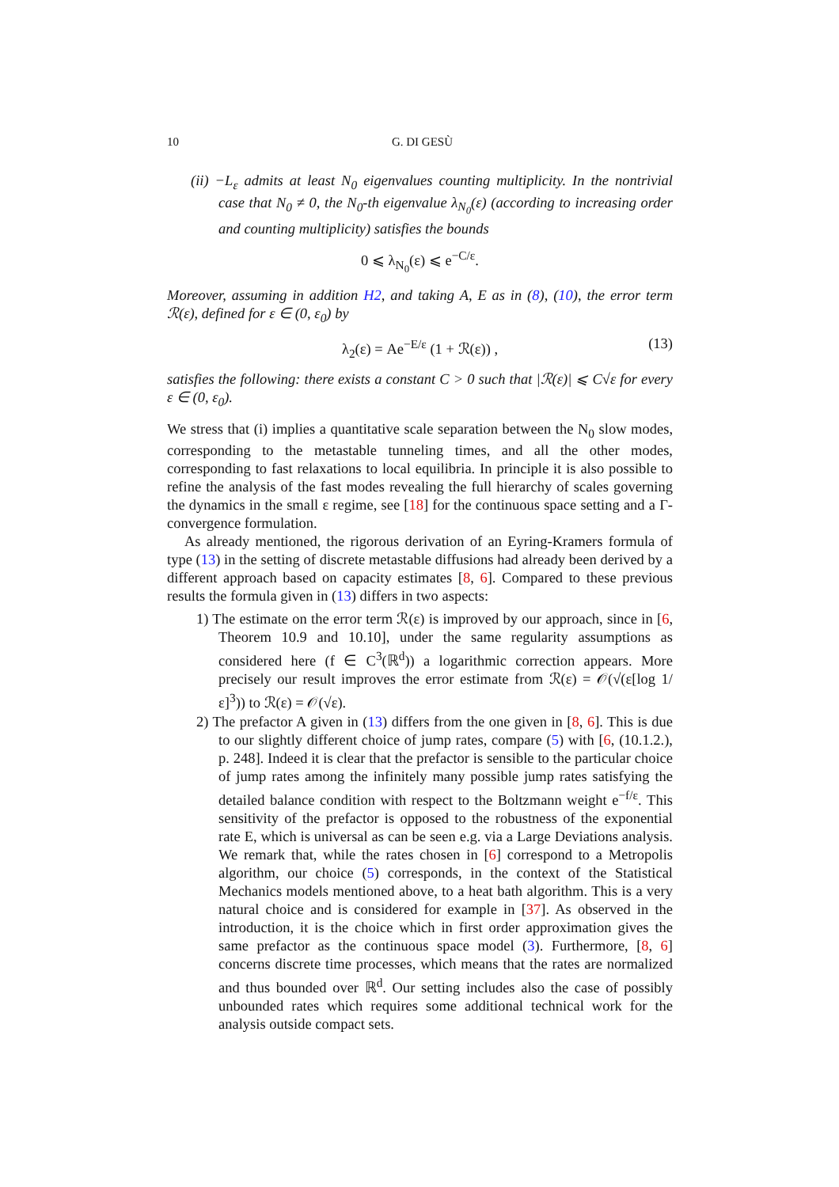10 G. DI GESÙ
(ii) −L<sub>ε</sub> admits at least N<sub>0</sub> eigenvalues counting multiplicity. In the nontrivial case that N<sub>0</sub> ≠ 0, the N<sub>0</sub>-th eigenvalue λ<sub>N<sub>0</sub></sub>(ε) (according to increasing order and counting multiplicity) satisfies the bounds
0 ⩽ λ<sub>N<sub>0</sub></sub>(ε) ⩽ e<sup>−C/ε</sup>.
Moreover, assuming in addition H2, and taking A, E as in (8), (10), the error term ℛ(ε), defined for ε ∈ (0, ε<sub>0</sub>) by
λ<sub>2</sub>(ε) = Ae<sup>−E/ε</sup> (1 + ℛ(ε)) , (13)
satisfies the following: there exists a constant C > 0 such that |ℛ(ε)| ⩽ C√ε for every ε ∈ (0, ε<sub>0</sub>).
We stress that (i) implies a quantitative scale separation between the N<sub>0</sub> slow modes, corresponding to the metastable tunneling times, and all the other modes, corresponding to fast relaxations to local equilibria. In principle it is also possible to refine the analysis of the fast modes revealing the full hierarchy of scales governing the dynamics in the small ε regime, see [18] for the continuous space setting and a Γ-convergence formulation.
As already mentioned, the rigorous derivation of an Eyring-Kramers formula of type (13) in the setting of discrete metastable diffusions had already been derived by a different approach based on capacity estimates [8, 6]. Compared to these previous results the formula given in (13) differs in two aspects:
1) The estimate on the error term ℛ(ε) is improved by our approach, since in [6, Theorem 10.9 and 10.10], under the same regularity assumptions as considered here (f ∈ C<sup>3</sup>(ℝ<sup>d</sup>)) a logarithmic correction appears. More precisely our result improves the error estimate from ℛ(ε) = 𝒪(√(ε[log 1/ε]<sup>3</sup>)) to ℛ(ε) = 𝒪(√ε).
2) The prefactor A given in (13) differs from the one given in [8, 6]. This is due to our slightly different choice of jump rates, compare (5) with [6, (10.1.2.), p. 248]. Indeed it is clear that the prefactor is sensible to the particular choice of jump rates among the infinitely many possible jump rates satisfying the detailed balance condition with respect to the Boltzmann weight e<sup>−f/ε</sup>. This sensitivity of the prefactor is opposed to the robustness of the exponential rate E, which is universal as can be seen e.g. via a Large Deviations analysis. We remark that, while the rates chosen in [6] correspond to a Metropolis algorithm, our choice (5) corresponds, in the context of the Statistical Mechanics models mentioned above, to a heat bath algorithm. This is a very natural choice and is considered for example in [37]. As observed in the introduction, it is the choice which in first order approximation gives the same prefactor as the continuous space model (3). Furthermore, [8, 6] concerns discrete time processes, which means that the rates are normalized and thus bounded over ℝ<sup>d</sup>. Our setting includes also the case of possibly unbounded rates which requires some additional technical work for the analysis outside compact sets.